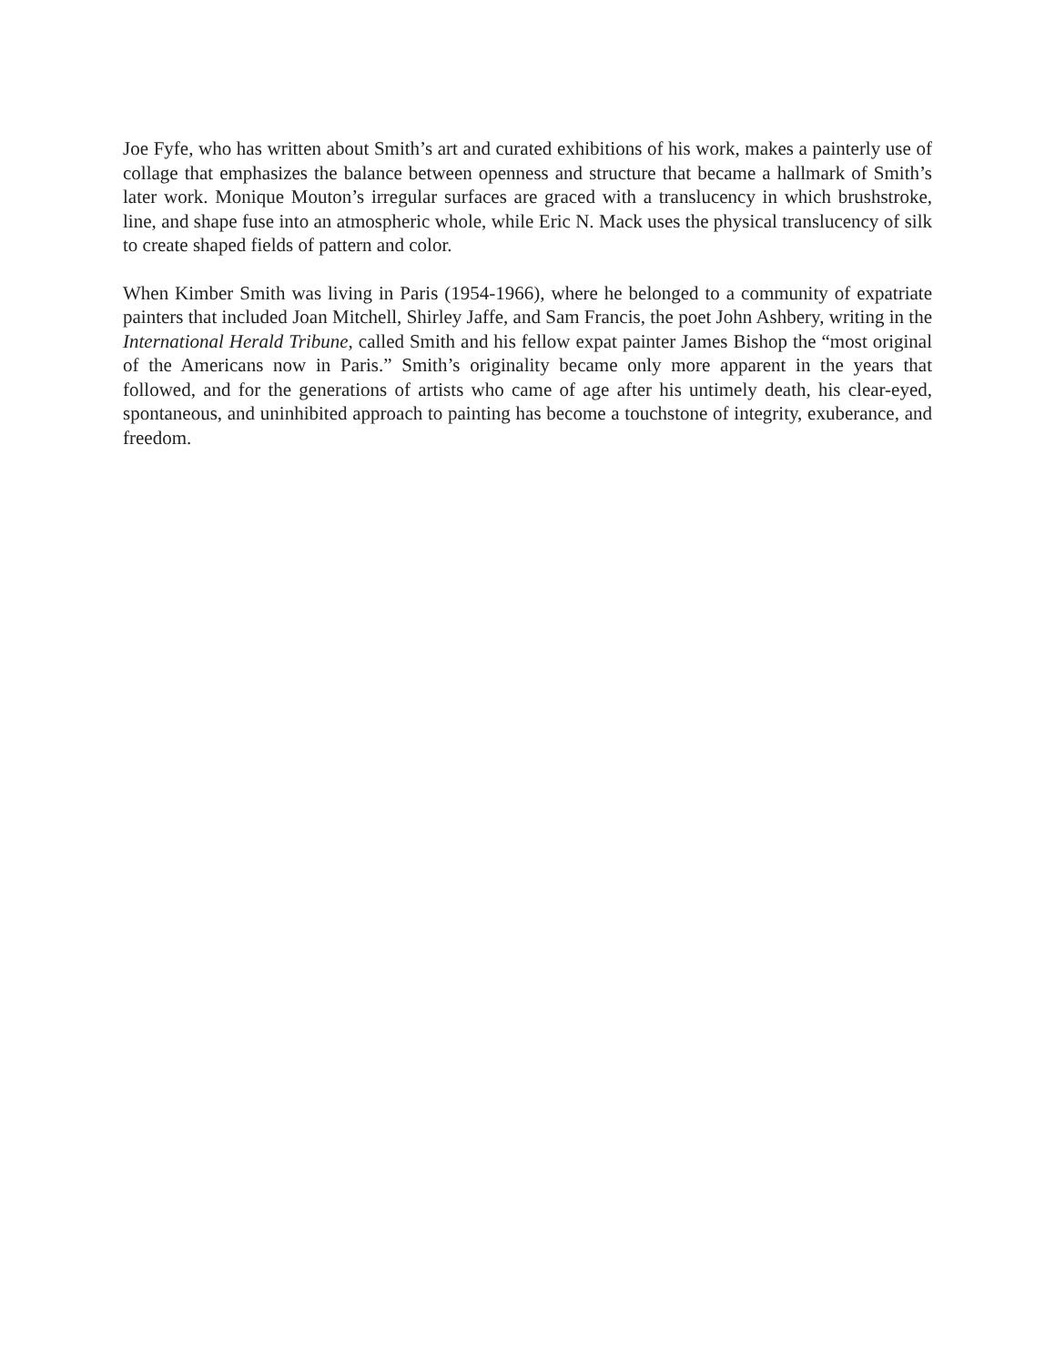Joe Fyfe, who has written about Smith’s art and curated exhibitions of his work, makes a painterly use of collage that emphasizes the balance between openness and structure that became a hallmark of Smith’s later work. Monique Mouton’s irregular surfaces are graced with a translucency in which brushstroke, line, and shape fuse into an atmospheric whole, while Eric N. Mack uses the physical translucency of silk to create shaped fields of pattern and color.
When Kimber Smith was living in Paris (1954-1966), where he belonged to a community of expatriate painters that included Joan Mitchell, Shirley Jaffe, and Sam Francis, the poet John Ashbery, writing in the International Herald Tribune, called Smith and his fellow expat painter James Bishop the “most original of the Americans now in Paris.” Smith’s originality became only more apparent in the years that followed, and for the generations of artists who came of age after his untimely death, his clear-eyed, spontaneous, and uninhibited approach to painting has become a touchstone of integrity, exuberance, and freedom.